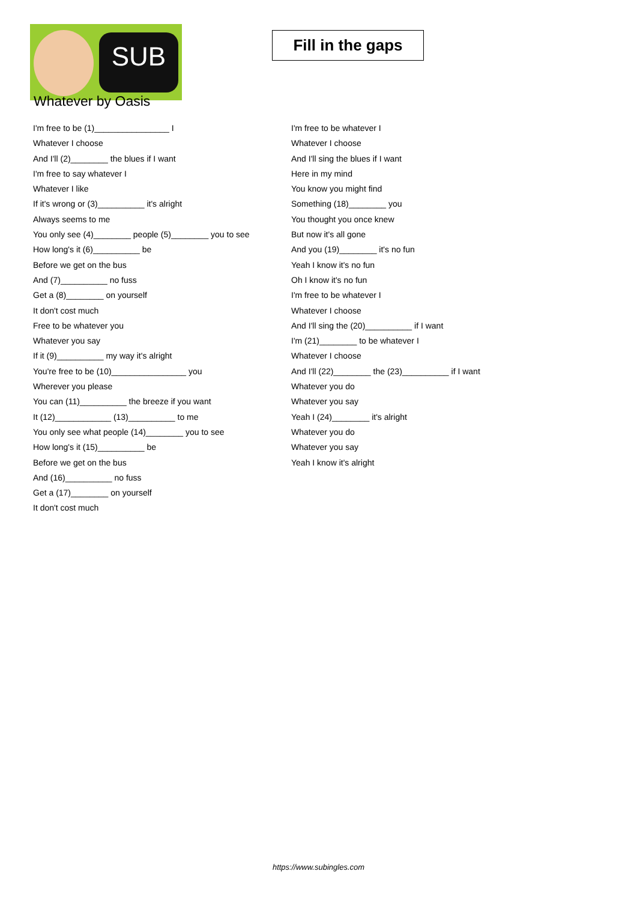SUB
Fill in the gaps
Whatever by Oasis
I'm free to be (1)________________ I
Whatever I choose
And I'll (2)________ the blues if I want
I'm free to say whatever I
Whatever I like
If it's wrong or (3)__________ it's alright
Always seems to me
You only see (4)________ people (5)________ you to see
How long's it (6)__________ be
Before we get on the bus
And (7)__________ no fuss
Get a (8)________ on yourself
It don't cost much
Free to be whatever you
Whatever you say
If it (9)__________ my way it's alright
You're free to be (10)________________ you
Wherever you please
You can (11)__________ the breeze if you want
It (12)____________ (13)__________ to me
You only see what people (14)________ you to see
How long's it (15)__________ be
Before we get on the bus
And (16)__________ no fuss
Get a (17)________ on yourself
It don't cost much
I'm free to be whatever I
Whatever I choose
And I'll sing the blues if I want
Here in my mind
You know you might find
Something (18)________ you
You thought you once knew
But now it's all gone
And you (19)________ it's no fun
Yeah I know it's no fun
Oh I know it's no fun
I'm free to be whatever I
Whatever I choose
And I'll sing the (20)__________ if I want
I'm (21)________ to be whatever I
Whatever I choose
And I'll (22)________ the (23)__________ if I want
Whatever you do
Whatever you say
Yeah I (24)________ it's alright
Whatever you do
Whatever you say
Yeah I know it's alright
https://www.subingles.com